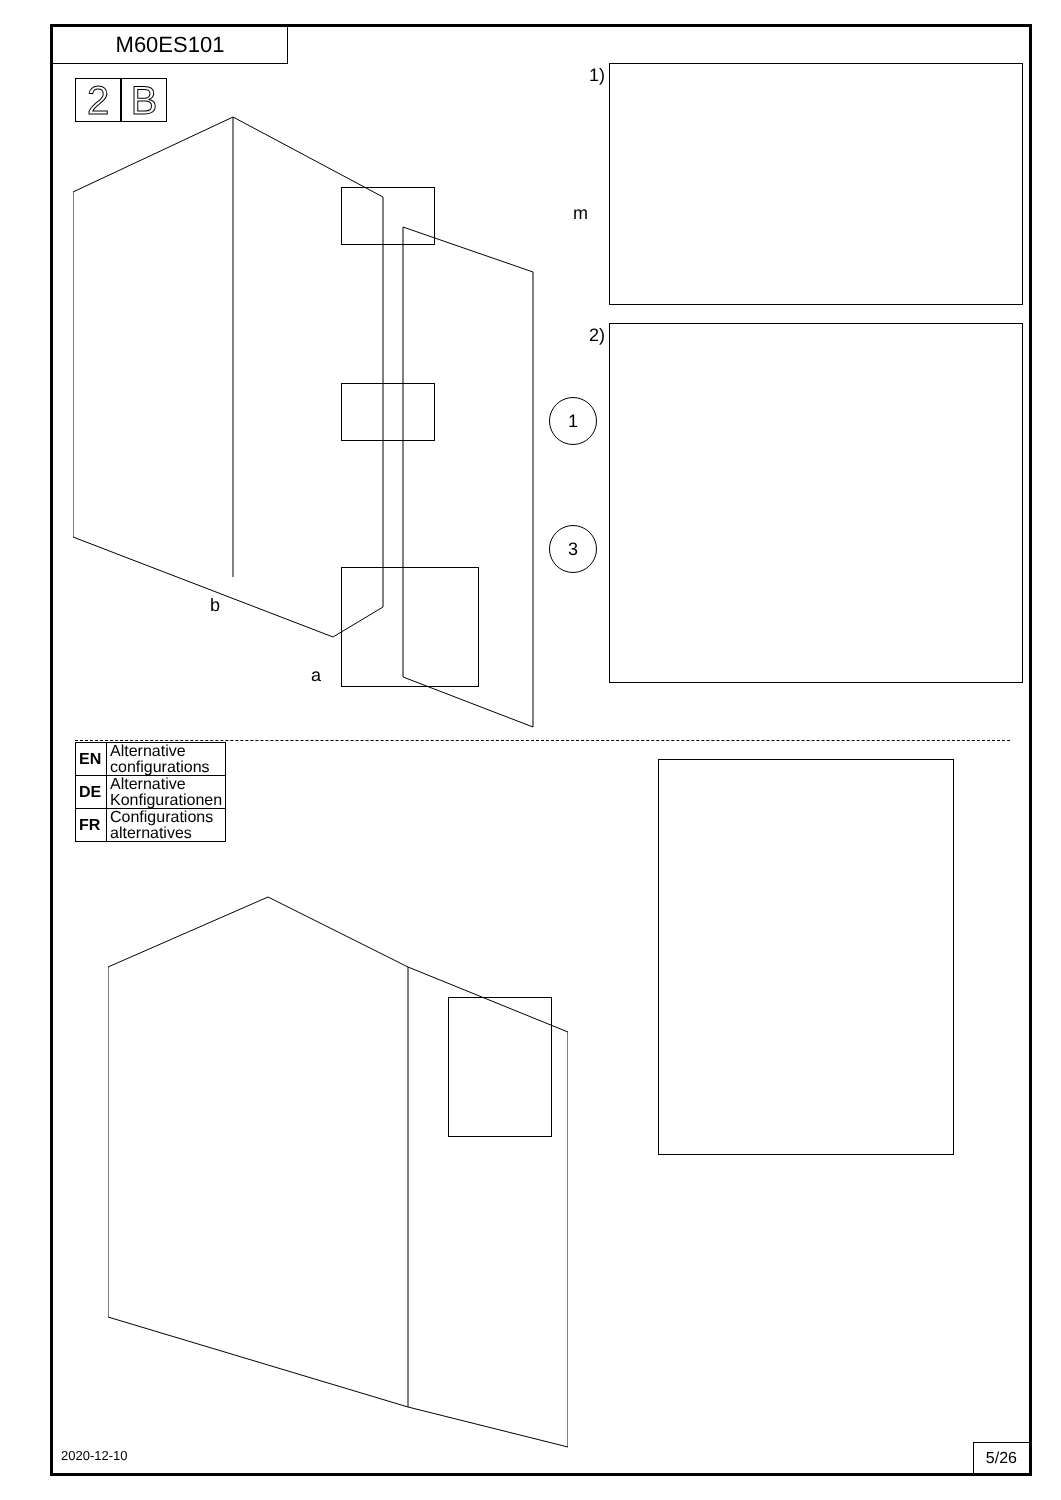M60ES101
2 B
b
a
1)
m
2)
1
3
| EN | Alternative configurations |
| DE | Alternative Konfigurationen |
| FR | Configurations alternatives |
2020-12-10 5/26